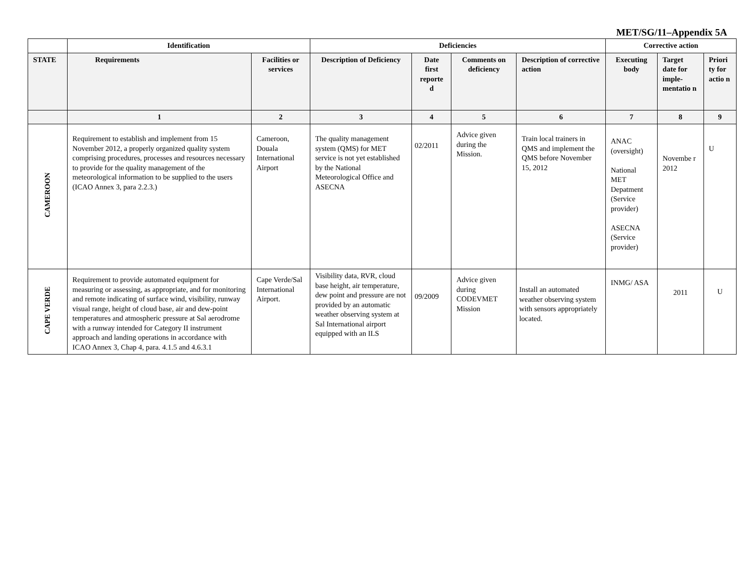MET/SG/11–Appendix 5A
| | Identification | | Deficiencies | | | | Corrective action | | |
| STATE | Requirements | Facilities or services | Description of Deficiency | Date first reporte d | Comments on deficiency | Description of corrective action | Executing body | Target date for imple-mentatio n | Priori ty for actio n |
| | 1 | 2 | 3 | 4 | 5 | 6 | 7 | 8 | 9 |
| CAMEROON | Requirement to establish and implement from 15 November 2012, a properly organized quality system comprising procedures, processes and resources necessary to provide for the quality management of the meteorological information to be supplied to the users (ICAO Annex 3, para 2.2.3.) | Cameroon, Douala International Airport | The quality management system (QMS) for MET service is not yet established by the National Meteorological Office and ASECNA | 02/2011 | Advice given during the Mission. | Train local trainers in QMS and implement the QMS before November 15, 2012 | ANAC (oversight) National MET Depatment (Service provider) ASECNA (Service provider) | Novembe r 2012 | U |
| CAPE VERDE | Requirement to provide automated equipment for measuring or assessing, as appropriate, and for monitoring and remote indicating of surface wind, visibility, runway visual range, height of cloud base, air and dew-point temperatures and atmospheric pressure at Sal aerodrome with a runway intended for Category II instrument approach and landing operations in accordance with ICAO Annex 3, Chap 4, para. 4.1.5 and 4.6.3.1 | Cape Verde/Sal International Airport. | Visibility data, RVR, cloud base height, air temperature, dew point and pressure are not provided by an automatic weather observing system at Sal International airport equipped with an ILS | 09/2009 | Advice given during CODEVMET Mission | Install an automated weather observing system with sensors appropriately located. | INMG/ ASA | 2011 | U |